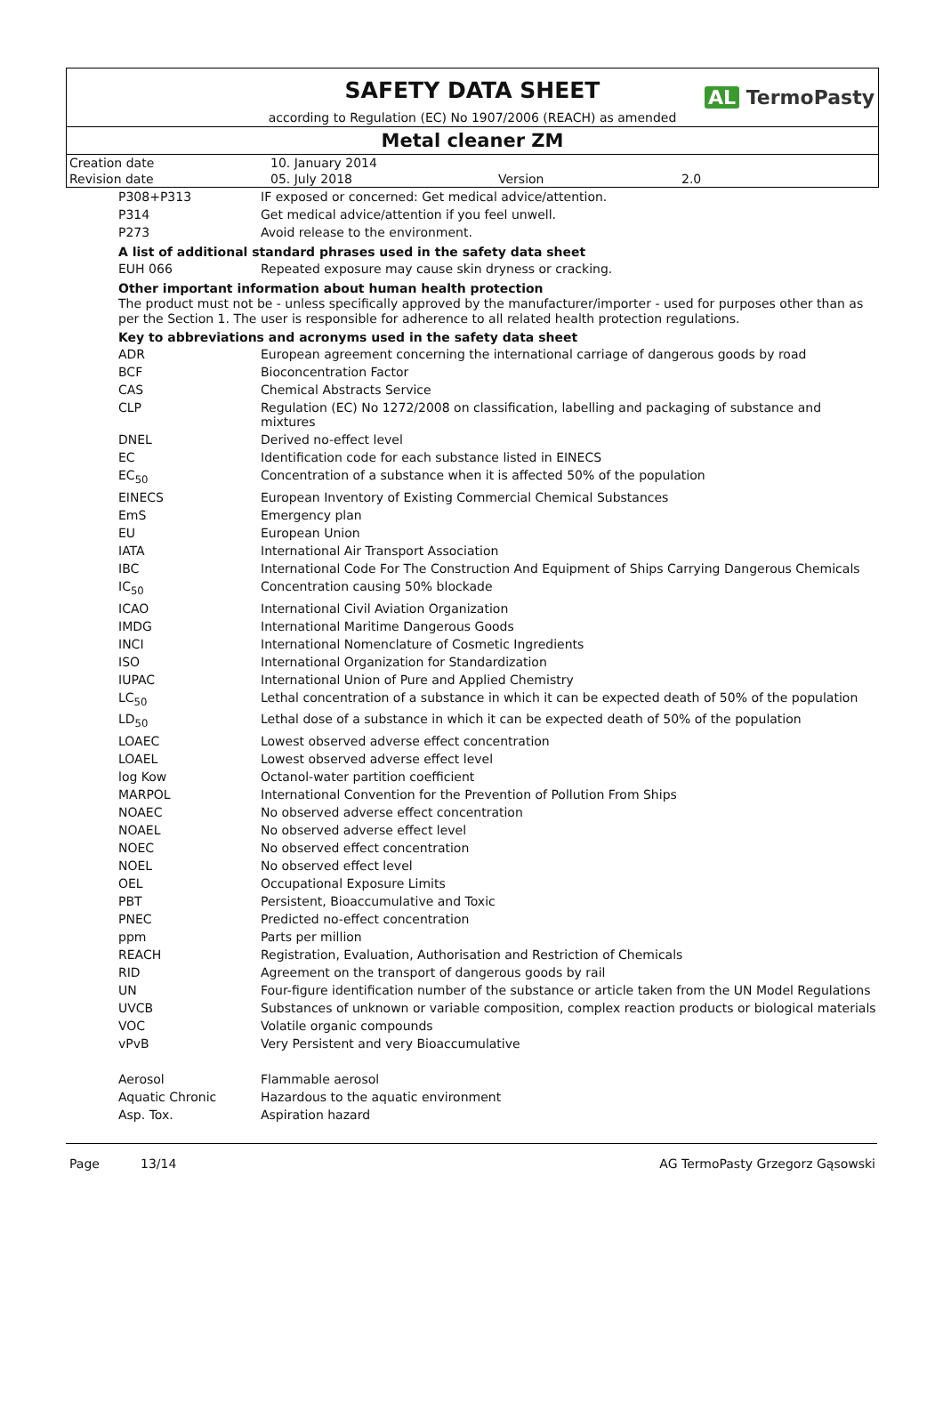SAFETY DATA SHEET
AL TermoPasty
according to Regulation (EC) No 1907/2006 (REACH) as amended
Metal cleaner ZM
| Creation date | 10. January 2014 | | |
| Revision date | 05. July 2018 | Version | 2.0 |
| P308+P313 | IF exposed or concerned: Get medical advice/attention. |
| P314 | Get medical advice/attention if you feel unwell. |
| P273 | Avoid release to the environment. |
A list of additional standard phrases used in the safety data sheet
| EUH 066 | Repeated exposure may cause skin dryness or cracking. |
Other important information about human health protection
The product must not be - unless specifically approved by the manufacturer/importer - used for purposes other than as per the Section 1. The user is responsible for adherence to all related health protection regulations.
Key to abbreviations and acronyms used in the safety data sheet
| ADR | European agreement concerning the international carriage of dangerous goods by road |
| BCF | Bioconcentration Factor |
| CAS | Chemical Abstracts Service |
| CLP | Regulation (EC) No 1272/2008 on classification, labelling and packaging of substance and mixtures |
| DNEL | Derived no-effect level |
| EC | Identification code for each substance listed in EINECS |
| EC<sub>50</sub> | Concentration of a substance when it is affected 50% of the population |
| EINECS | European Inventory of Existing Commercial Chemical Substances |
| EmS | Emergency plan |
| EU | European Union |
| IATA | International Air Transport Association |
| IBC | International Code For The Construction And Equipment of Ships Carrying Dangerous Chemicals |
| IC<sub>50</sub> | Concentration causing 50% blockade |
| ICAO | International Civil Aviation Organization |
| IMDG | International Maritime Dangerous Goods |
| INCI | International Nomenclature of Cosmetic Ingredients |
| ISO | International Organization for Standardization |
| IUPAC | International Union of Pure and Applied Chemistry |
| LC<sub>50</sub> | Lethal concentration of a substance in which it can be expected death of 50% of the population |
| LD<sub>50</sub> | Lethal dose of a substance in which it can be expected death of 50% of the population |
| LOAEC | Lowest observed adverse effect concentration |
| LOAEL | Lowest observed adverse effect level |
| log Kow | Octanol-water partition coefficient |
| MARPOL | International Convention for the Prevention of Pollution From Ships |
| NOAEC | No observed adverse effect concentration |
| NOAEL | No observed adverse effect level |
| NOEC | No observed effect concentration |
| NOEL | No observed effect level |
| OEL | Occupational Exposure Limits |
| PBT | Persistent, Bioaccumulative and Toxic |
| PNEC | Predicted no-effect concentration |
| ppm | Parts per million |
| REACH | Registration, Evaluation, Authorisation and Restriction of Chemicals |
| RID | Agreement on the transport of dangerous goods by rail |
| UN | Four-figure identification number of the substance or article taken from the UN Model Regulations |
| UVCB | Substances of unknown or variable composition, complex reaction products or biological materials |
| VOC | Volatile organic compounds |
| vPvB | Very Persistent and very Bioaccumulative |
| Aerosol | Flammable aerosol |
| Aquatic Chronic | Hazardous to the aquatic environment |
| Asp. Tox. | Aspiration hazard |
Page 13/14 AG TermoPasty Grzegorz Gąsowski